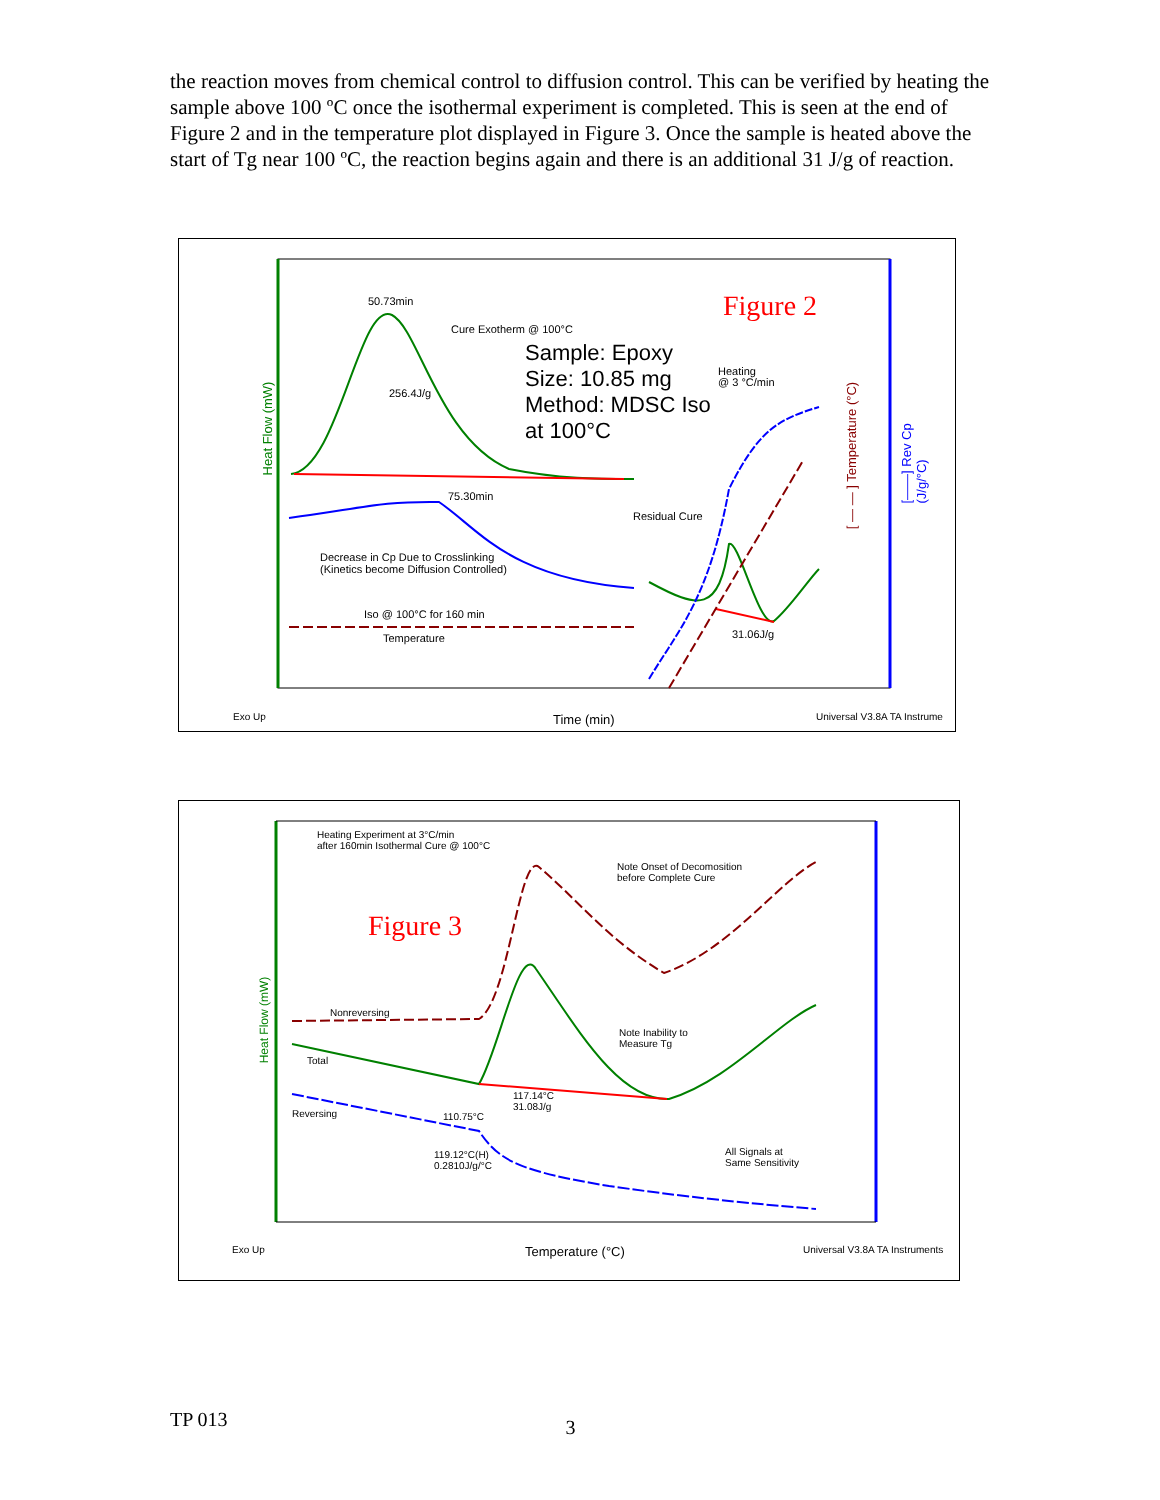the reaction moves from chemical control to diffusion control. This can be verified by heating the sample above 100 ºC once the isothermal experiment is completed. This is seen at the end of Figure 2 and in the temperature plot displayed in Figure 3. Once the sample is heated above the start of Tg near 100 ºC, the reaction begins again and there is an additional 31 J/g of reaction.
Figure 2
Sample: Epoxy
Size: 10.85 mg
Method: MDSC Iso
at 100°C
50.73min
Cure Exotherm @ 100°C
256.4J/g
Heating
@ 3 °C/min
75.30min
Residual Cure
Decrease in Cp Due to Crosslinking
(Kinetics become Diffusion Controlled)
Iso @ 100°C for 160 min
Temperature 31.06J/g
Heat Flow (mW)
Exo Up Time (min) Universal V3.8A TA Instrume
[ — — ] Temperature (°C) [——] Rev Cp (J/g/°C)
Figure 3
Heating Experiment at 3°C/min
after 160min Isothermal Cure @ 100°C
Note Onset of Decomosition
before Complete Cure
Nonreversing
Note Inability to
Measure Tg
Total
117.14°C
31.08J/g
Reversing 110.75°C
119.12°C(H)
0.2810J/g/°C
All Signals at
Same Sensitivity
Heat Flow (mW)
Exo Up Temperature (°C) Universal V3.8A TA Instruments
TP 013 3